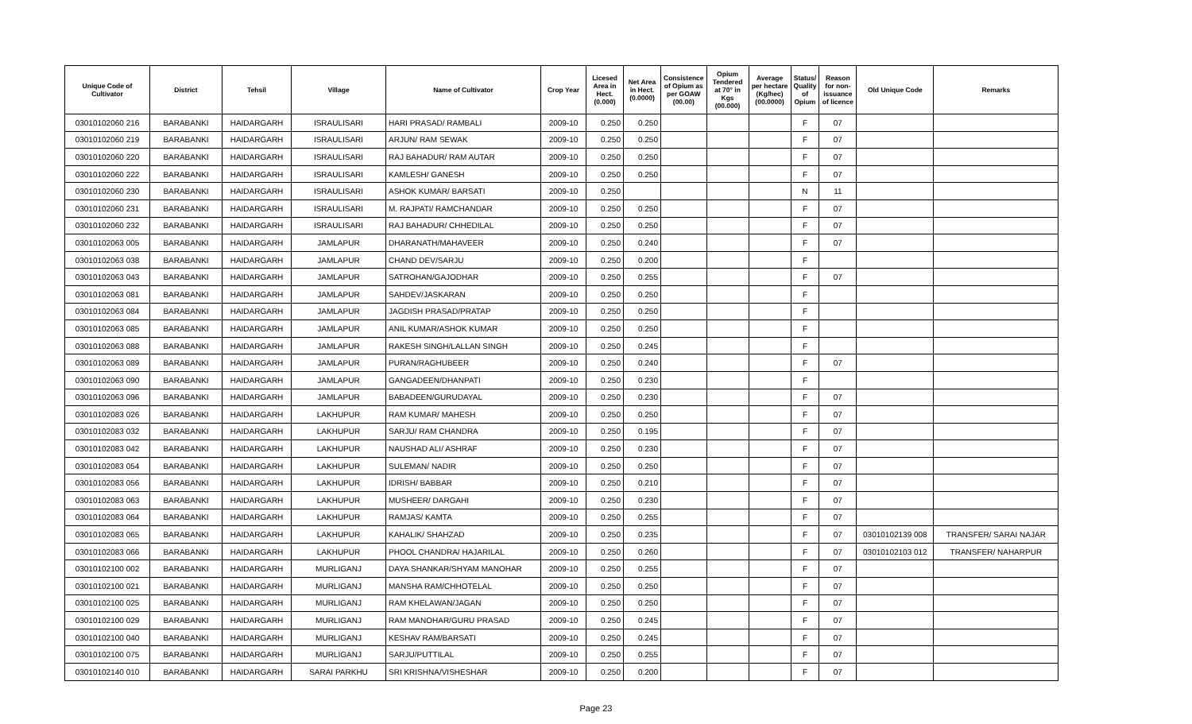| Unique Code of Cultivator | District | Tehsil | Village | Name of Cultivator | Crop Year | Licesed Area in Hect. (0.000) | Net Area in Hect. (0.0000) | Consistence of Opium as per GOAW (00.00) | Opium Tendered at 70° in Kgs (00.000) | Average per hectare (Kg/hec) (00.0000) | Status/ Quality of Opium | Reason for non-issuance of licence | Old Unique Code | Remarks |
| --- | --- | --- | --- | --- | --- | --- | --- | --- | --- | --- | --- | --- | --- | --- |
| 03010102060 216 | BARABANKI | HAIDARGARH | ISRAULISARI | HARI PRASAD/ RAMBALI | 2009-10 | 0.250 | 0.250 | | | | F | 07 | | |
| 03010102060 219 | BARABANKI | HAIDARGARH | ISRAULISARI | ARJUN/ RAM SEWAK | 2009-10 | 0.250 | 0.250 | | | | F | 07 | | |
| 03010102060 220 | BARABANKI | HAIDARGARH | ISRAULISARI | RAJ BAHADUR/ RAM AUTAR | 2009-10 | 0.250 | 0.250 | | | | F | 07 | | |
| 03010102060 222 | BARABANKI | HAIDARGARH | ISRAULISARI | KAMLESH/ GANESH | 2009-10 | 0.250 | 0.250 | | | | F | 07 | | |
| 03010102060 230 | BARABANKI | HAIDARGARH | ISRAULISARI | ASHOK KUMAR/ BARSATI | 2009-10 | 0.250 | | | | | N | 11 | | |
| 03010102060 231 | BARABANKI | HAIDARGARH | ISRAULISARI | M. RAJPATI/ RAMCHANDAR | 2009-10 | 0.250 | 0.250 | | | | F | 07 | | |
| 03010102060 232 | BARABANKI | HAIDARGARH | ISRAULISARI | RAJ BAHADUR/ CHHEDILAL | 2009-10 | 0.250 | 0.250 | | | | F | 07 | | |
| 03010102063 005 | BARABANKI | HAIDARGARH | JAMLAPUR | DHARANATH/MAHAVEER | 2009-10 | 0.250 | 0.240 | | | | F | 07 | | |
| 03010102063 038 | BARABANKI | HAIDARGARH | JAMLAPUR | CHAND DEV/SARJU | 2009-10 | 0.250 | 0.200 | | | | F | | | |
| 03010102063 043 | BARABANKI | HAIDARGARH | JAMLAPUR | SATROHAN/GAJODHAR | 2009-10 | 0.250 | 0.255 | | | | F | 07 | | |
| 03010102063 081 | BARABANKI | HAIDARGARH | JAMLAPUR | SAHDEV/JASKARAN | 2009-10 | 0.250 | 0.250 | | | | F | | | |
| 03010102063 084 | BARABANKI | HAIDARGARH | JAMLAPUR | JAGDISH PRASAD/PRATAP | 2009-10 | 0.250 | 0.250 | | | | F | | | |
| 03010102063 085 | BARABANKI | HAIDARGARH | JAMLAPUR | ANIL KUMAR/ASHOK KUMAR | 2009-10 | 0.250 | 0.250 | | | | F | | | |
| 03010102063 088 | BARABANKI | HAIDARGARH | JAMLAPUR | RAKESH SINGH/LALLAN SINGH | 2009-10 | 0.250 | 0.245 | | | | F | | | |
| 03010102063 089 | BARABANKI | HAIDARGARH | JAMLAPUR | PURAN/RAGHUBEER | 2009-10 | 0.250 | 0.240 | | | | F | 07 | | |
| 03010102063 090 | BARABANKI | HAIDARGARH | JAMLAPUR | GANGADEEN/DHANPATI | 2009-10 | 0.250 | 0.230 | | | | F | | | |
| 03010102063 096 | BARABANKI | HAIDARGARH | JAMLAPUR | BABADEEN/GURUDAYAL | 2009-10 | 0.250 | 0.230 | | | | F | 07 | | |
| 03010102083 026 | BARABANKI | HAIDARGARH | LAKHUPUR | RAM KUMAR/ MAHESH | 2009-10 | 0.250 | 0.250 | | | | F | 07 | | |
| 03010102083 032 | BARABANKI | HAIDARGARH | LAKHUPUR | SARJU/ RAM CHANDRA | 2009-10 | 0.250 | 0.195 | | | | F | 07 | | |
| 03010102083 042 | BARABANKI | HAIDARGARH | LAKHUPUR | NAUSHAD ALI/ ASHRAF | 2009-10 | 0.250 | 0.230 | | | | F | 07 | | |
| 03010102083 054 | BARABANKI | HAIDARGARH | LAKHUPUR | SULEMAN/ NADIR | 2009-10 | 0.250 | 0.250 | | | | F | 07 | | |
| 03010102083 056 | BARABANKI | HAIDARGARH | LAKHUPUR | IDRISH/ BABBAR | 2009-10 | 0.250 | 0.210 | | | | F | 07 | | |
| 03010102083 063 | BARABANKI | HAIDARGARH | LAKHUPUR | MUSHEER/ DARGAHI | 2009-10 | 0.250 | 0.230 | | | | F | 07 | | |
| 03010102083 064 | BARABANKI | HAIDARGARH | LAKHUPUR | RAMJAS/ KAMTA | 2009-10 | 0.250 | 0.255 | | | | F | 07 | | |
| 03010102083 065 | BARABANKI | HAIDARGARH | LAKHUPUR | KAHALIK/ SHAHZAD | 2009-10 | 0.250 | 0.235 | | | | F | 07 | 03010102139 008 | TRANSFER/ SARAI NAJAR |
| 03010102083 066 | BARABANKI | HAIDARGARH | LAKHUPUR | PHOOL CHANDRA/ HAJARILAL | 2009-10 | 0.250 | 0.260 | | | | F | 07 | 03010102103 012 | TRANSFER/ NAHARPUR |
| 03010102100 002 | BARABANKI | HAIDARGARH | MURLIGANJ | DAYA SHANKAR/SHYAM MANOHAR | 2009-10 | 0.250 | 0.255 | | | | F | 07 | | |
| 03010102100 021 | BARABANKI | HAIDARGARH | MURLIGANJ | MANSHA RAM/CHHOTELAL | 2009-10 | 0.250 | 0.250 | | | | F | 07 | | |
| 03010102100 025 | BARABANKI | HAIDARGARH | MURLIGANJ | RAM KHELAWAN/JAGAN | 2009-10 | 0.250 | 0.250 | | | | F | 07 | | |
| 03010102100 029 | BARABANKI | HAIDARGARH | MURLIGANJ | RAM MANOHAR/GURU PRASAD | 2009-10 | 0.250 | 0.245 | | | | F | 07 | | |
| 03010102100 040 | BARABANKI | HAIDARGARH | MURLIGANJ | KESHAV RAM/BARSATI | 2009-10 | 0.250 | 0.245 | | | | F | 07 | | |
| 03010102100 075 | BARABANKI | HAIDARGARH | MURLIGANJ | SARJU/PUTTILAL | 2009-10 | 0.250 | 0.255 | | | | F | 07 | | |
| 03010102140 010 | BARABANKI | HAIDARGARH | SARAI PARKHU | SRI KRISHNA/VISHESHAR | 2009-10 | 0.250 | 0.200 | | | | F | 07 | | |
Page 23